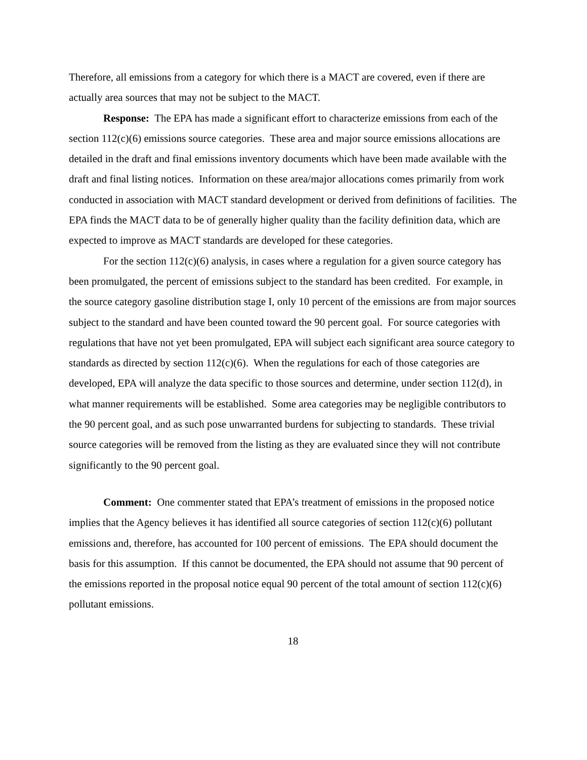Therefore, all emissions from a category for which there is a MACT are covered, even if there are actually area sources that may not be subject to the MACT.
Response: The EPA has made a significant effort to characterize emissions from each of the section 112(c)(6) emissions source categories. These area and major source emissions allocations are detailed in the draft and final emissions inventory documents which have been made available with the draft and final listing notices. Information on these area/major allocations comes primarily from work conducted in association with MACT standard development or derived from definitions of facilities. The EPA finds the MACT data to be of generally higher quality than the facility definition data, which are expected to improve as MACT standards are developed for these categories.
For the section 112(c)(6) analysis, in cases where a regulation for a given source category has been promulgated, the percent of emissions subject to the standard has been credited. For example, in the source category gasoline distribution stage I, only 10 percent of the emissions are from major sources subject to the standard and have been counted toward the 90 percent goal. For source categories with regulations that have not yet been promulgated, EPA will subject each significant area source category to standards as directed by section 112(c)(6). When the regulations for each of those categories are developed, EPA will analyze the data specific to those sources and determine, under section 112(d), in what manner requirements will be established. Some area categories may be negligible contributors to the 90 percent goal, and as such pose unwarranted burdens for subjecting to standards. These trivial source categories will be removed from the listing as they are evaluated since they will not contribute significantly to the 90 percent goal.
Comment: One commenter stated that EPA’s treatment of emissions in the proposed notice implies that the Agency believes it has identified all source categories of section 112(c)(6) pollutant emissions and, therefore, has accounted for 100 percent of emissions. The EPA should document the basis for this assumption. If this cannot be documented, the EPA should not assume that 90 percent of the emissions reported in the proposal notice equal 90 percent of the total amount of section 112(c)(6) pollutant emissions.
18